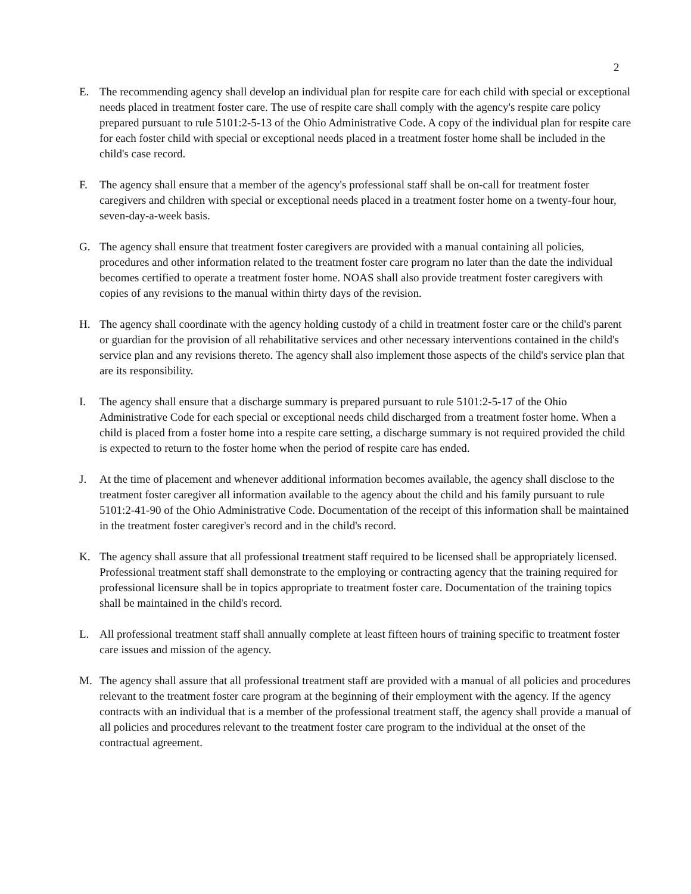2
E. The recommending agency shall develop an individual plan for respite care for each child with special or exceptional needs placed in treatment foster care. The use of respite care shall comply with the agency's respite care policy prepared pursuant to rule 5101:2-5-13 of the Ohio Administrative Code. A copy of the individual plan for respite care for each foster child with special or exceptional needs placed in a treatment foster home shall be included in the child's case record.
F. The agency shall ensure that a member of the agency's professional staff shall be on-call for treatment foster caregivers and children with special or exceptional needs placed in a treatment foster home on a twenty-four hour, seven-day-a-week basis.
G. The agency shall ensure that treatment foster caregivers are provided with a manual containing all policies, procedures and other information related to the treatment foster care program no later than the date the individual becomes certified to operate a treatment foster home. NOAS shall also provide treatment foster caregivers with copies of any revisions to the manual within thirty days of the revision.
H. The agency shall coordinate with the agency holding custody of a child in treatment foster care or the child's parent or guardian for the provision of all rehabilitative services and other necessary interventions contained in the child's service plan and any revisions thereto. The agency shall also implement those aspects of the child's service plan that are its responsibility.
I. The agency shall ensure that a discharge summary is prepared pursuant to rule 5101:2-5-17 of the Ohio Administrative Code for each special or exceptional needs child discharged from a treatment foster home. When a child is placed from a foster home into a respite care setting, a discharge summary is not required provided the child is expected to return to the foster home when the period of respite care has ended.
J. At the time of placement and whenever additional information becomes available, the agency shall disclose to the treatment foster caregiver all information available to the agency about the child and his family pursuant to rule 5101:2-41-90 of the Ohio Administrative Code. Documentation of the receipt of this information shall be maintained in the treatment foster caregiver's record and in the child's record.
K. The agency shall assure that all professional treatment staff required to be licensed shall be appropriately licensed. Professional treatment staff shall demonstrate to the employing or contracting agency that the training required for professional licensure shall be in topics appropriate to treatment foster care. Documentation of the training topics shall be maintained in the child's record.
L. All professional treatment staff shall annually complete at least fifteen hours of training specific to treatment foster care issues and mission of the agency.
M. The agency shall assure that all professional treatment staff are provided with a manual of all policies and procedures relevant to the treatment foster care program at the beginning of their employment with the agency. If the agency contracts with an individual that is a member of the professional treatment staff, the agency shall provide a manual of all policies and procedures relevant to the treatment foster care program to the individual at the onset of the contractual agreement.